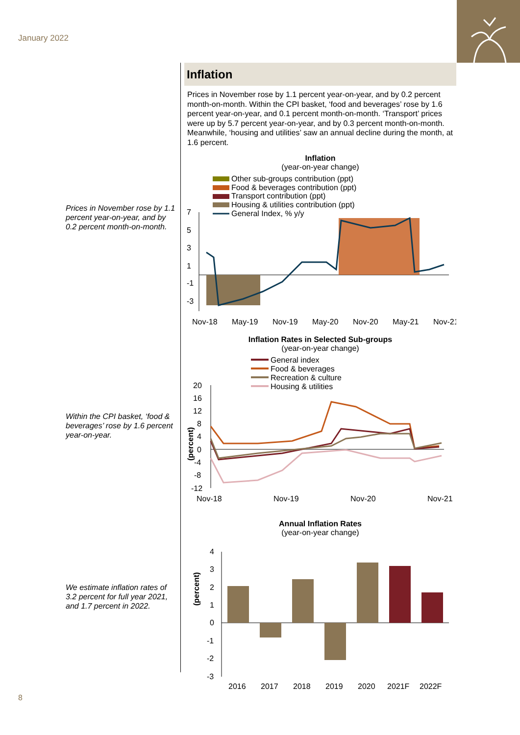January 2022
Prices in November rose by 1.1 percent year-on-year, and by 0.2 percent month-on-month.
Within the CPI basket, ‘food & beverages’ rose by 1.6 percent year-on-year.
We estimate inflation rates of 3.2 percent for full year 2021, and 1.7 percent in 2022.
Inflation
Prices in November rose by 1.1 percent year-on-year, and by 0.2 percent month-on-month. Within the CPI basket, ‘food and beverages’ rose by 1.6 percent year-on-year, and 0.1 percent month-on-month. ‘Transport’ prices were up by 5.7 percent year-on-year, and by 0.3 percent month-on-month. Meanwhile, ‘housing and utilities’ saw an annual decline during the month, at 1.6 percent.
Inflation
(year-on-year change)
Other sub-groups contribution (ppt)
Food & beverages contribution (ppt)
Transport contribution (ppt)
Housing & utilities contribution (ppt)
General Index, % y/y
7
5
3
1
-1
-3
Nov-18
May-19
Nov-19
May-20
Nov-20
May-21
Nov-21
Inflation Rates in Selected Sub-groups
(year-on-year change)
General index
Food & beverages
Recreation & culture
Housing & utilities
20
16
12
8
4
0
-4
-8
-12
(percent)
Nov-18
Nov-19
Nov-20
Nov-21
Annual Inflation Rates
(year-on-year change)
(percent)
4
3
2
1
0
-1
-2
-3
2016
2017
2018
2019
2020
2021F
2022F
8